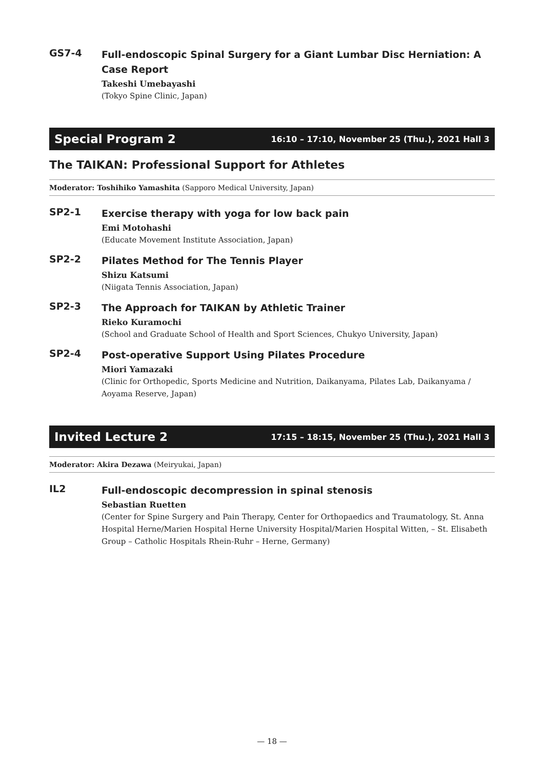GS7-4
Full-endoscopic Spinal Surgery for a Giant Lumbar Disc Herniation: A Case Report
Takeshi Umebayashi
(Tokyo Spine Clinic, Japan)
Special Program 2 16:10 – 17:10, November 25 (Thu.), 2021 Hall 3
The TAIKAN: Professional Support for Athletes
Moderator: Toshihiko Yamashita (Sapporo Medical University, Japan)
SP2-1
Exercise therapy with yoga for low back pain
Emi Motohashi
(Educate Movement Institute Association, Japan)
SP2-2
Pilates Method for The Tennis Player
Shizu Katsumi
(Niigata Tennis Association, Japan)
SP2-3
The Approach for TAIKAN by Athletic Trainer
Rieko Kuramochi
(School and Graduate School of Health and Sport Sciences, Chukyo University, Japan)
SP2-4
Post-operative Support Using Pilates Procedure
Miori Yamazaki
(Clinic for Orthopedic, Sports Medicine and Nutrition, Daikanyama, Pilates Lab, Daikanyama / Aoyama Reserve, Japan)
Invited Lecture 2 17:15 – 18:15, November 25 (Thu.), 2021 Hall 3
Moderator: Akira Dezawa (Meiryukai, Japan)
IL2
Full-endoscopic decompression in spinal stenosis
Sebastian Ruetten
(Center for Spine Surgery and Pain Therapy, Center for Orthopaedics and Traumatology, St. Anna Hospital Herne/Marien Hospital Herne University Hospital/Marien Hospital Witten, – St. Elisabeth Group – Catholic Hospitals Rhein-Ruhr – Herne, Germany)
— 18 —